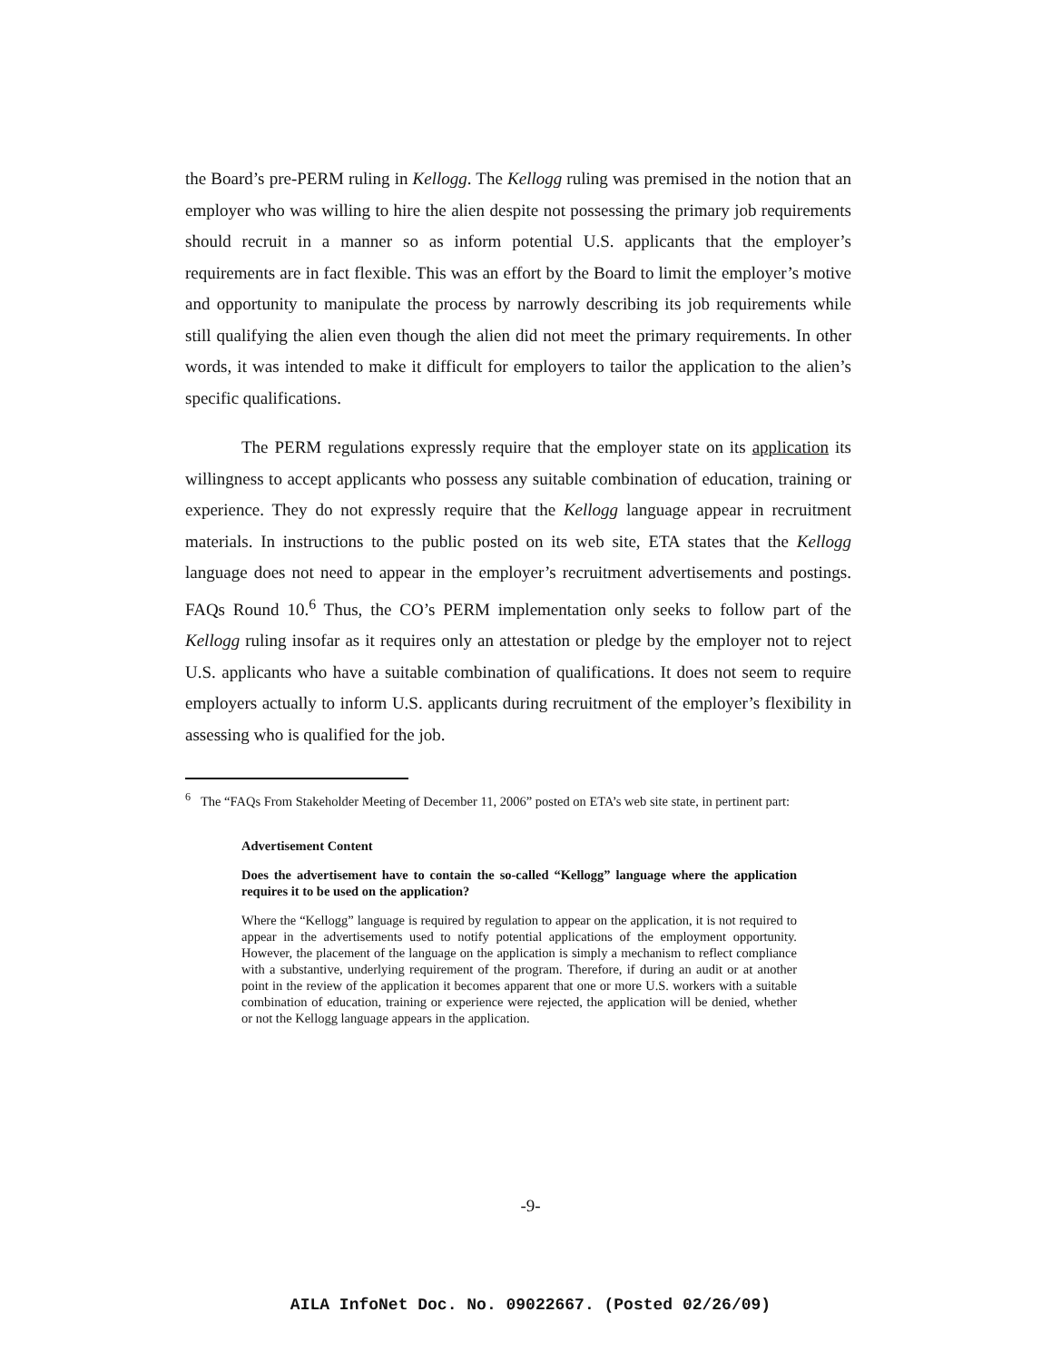the Board’s pre-PERM ruling in Kellogg. The Kellogg ruling was premised in the notion that an employer who was willing to hire the alien despite not possessing the primary job requirements should recruit in a manner so as inform potential U.S. applicants that the employer’s requirements are in fact flexible. This was an effort by the Board to limit the employer’s motive and opportunity to manipulate the process by narrowly describing its job requirements while still qualifying the alien even though the alien did not meet the primary requirements. In other words, it was intended to make it difficult for employers to tailor the application to the alien’s specific qualifications.
The PERM regulations expressly require that the employer state on its application its willingness to accept applicants who possess any suitable combination of education, training or experience. They do not expressly require that the Kellogg language appear in recruitment materials. In instructions to the public posted on its web site, ETA states that the Kellogg language does not need to appear in the employer’s recruitment advertisements and postings. FAQs Round 10.<sup>6</sup> Thus, the CO’s PERM implementation only seeks to follow part of the Kellogg ruling insofar as it requires only an attestation or pledge by the employer not to reject U.S. applicants who have a suitable combination of qualifications. It does not seem to require employers actually to inform U.S. applicants during recruitment of the employer’s flexibility in assessing who is qualified for the job.
<sup>6</sup> The “FAQs From Stakeholder Meeting of December 11, 2006” posted on ETA’s web site state, in pertinent part:
Advertisement Content
Does the advertisement have to contain the so-called “Kellogg” language where the application requires it to be used on the application?
Where the “Kellogg” language is required by regulation to appear on the application, it is not required to appear in the advertisements used to notify potential applications of the employment opportunity. However, the placement of the language on the application is simply a mechanism to reflect compliance with a substantive, underlying requirement of the program. Therefore, if during an audit or at another point in the review of the application it becomes apparent that one or more U.S. workers with a suitable combination of education, training or experience were rejected, the application will be denied, whether or not the Kellogg language appears in the application.
-9-
AILA InfoNet Doc. No. 09022667. (Posted 02/26/09)